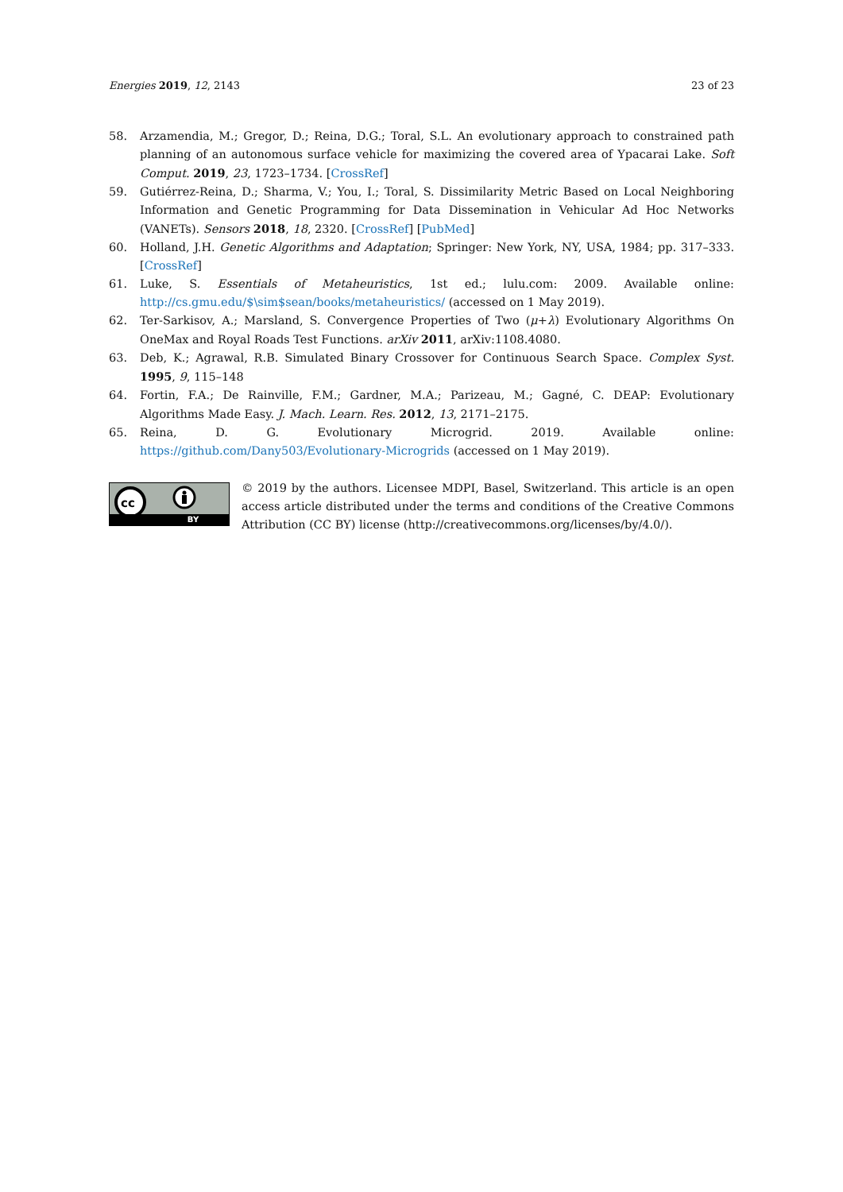Energies 2019, 12, 2143 23 of 23
58. Arzamendia, M.; Gregor, D.; Reina, D.G.; Toral, S.L. An evolutionary approach to constrained path planning of an autonomous surface vehicle for maximizing the covered area of Ypacarai Lake. Soft Comput. 2019, 23, 1723–1734. [CrossRef]
59. Gutiérrez-Reina, D.; Sharma, V.; You, I.; Toral, S. Dissimilarity Metric Based on Local Neighboring Information and Genetic Programming for Data Dissemination in Vehicular Ad Hoc Networks (VANETs). Sensors 2018, 18, 2320. [CrossRef] [PubMed]
60. Holland, J.H. Genetic Algorithms and Adaptation; Springer: New York, NY, USA, 1984; pp. 317–333. [CrossRef]
61. Luke, S. Essentials of Metaheuristics, 1st ed.; lulu.com: 2009. Available online: http://cs.gmu.edu/$\sim$sean/books/metaheuristics/ (accessed on 1 May 2019).
62. Ter-Sarkisov, A.; Marsland, S. Convergence Properties of Two (μ+λ) Evolutionary Algorithms On OneMax and Royal Roads Test Functions. arXiv 2011, arXiv:1108.4080.
63. Deb, K.; Agrawal, R.B. Simulated Binary Crossover for Continuous Search Space. Complex Syst. 1995, 9, 115–148
64. Fortin, F.A.; De Rainville, F.M.; Gardner, M.A.; Parizeau, M.; Gagné, C. DEAP: Evolutionary Algorithms Made Easy. J. Mach. Learn. Res. 2012, 13, 2171–2175.
65. Reina, D. G. Evolutionary Microgrid. 2019. Available online: https://github.com/Dany503/Evolutionary-Microgrids (accessed on 1 May 2019).
cc
BY
© 2019 by the authors. Licensee MDPI, Basel, Switzerland. This article is an open access article distributed under the terms and conditions of the Creative Commons Attribution (CC BY) license (http://creativecommons.org/licenses/by/4.0/).